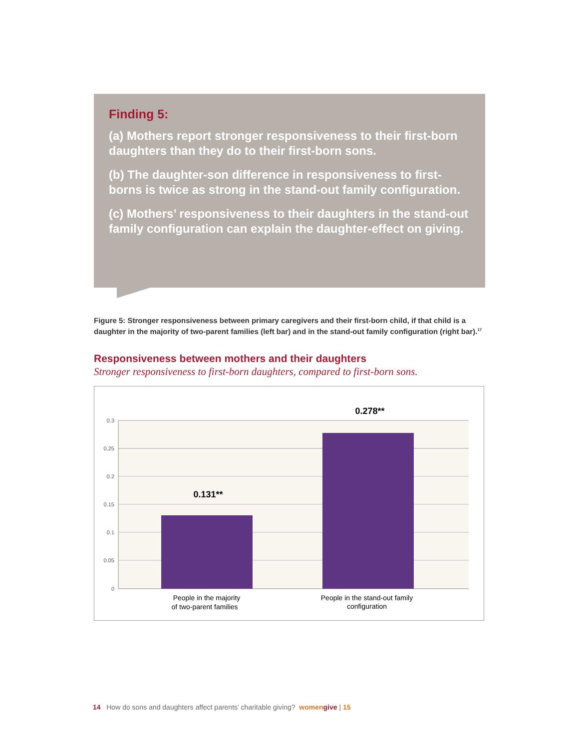Finding 5:
(a) Mothers report stronger responsiveness to their first-born daughters than they do to their first-born sons.
(b) The daughter-son difference in responsiveness to first-borns is twice as strong in the stand-out family configuration.
(c) Mothers’ responsiveness to their daughters in the stand-out family configuration can explain the daughter-effect on giving.
Figure 5: Stronger responsiveness between primary caregivers and their first-born child, if that child is a daughter in the majority of two-parent families (left bar) and in the stand-out family configuration (right bar).<sup>17</sup>
Responsiveness between mothers and their daughters
Stronger responsiveness to first-born daughters, compared to first-born sons.
0.3
0.25
0.2
0.15
0.1
0.05
0
0.131**
0.278**
People in the majority
of two-parent families
People in the stand-out family
configuration
14 How do sons and daughters affect parents’ charitable giving? women give | 15